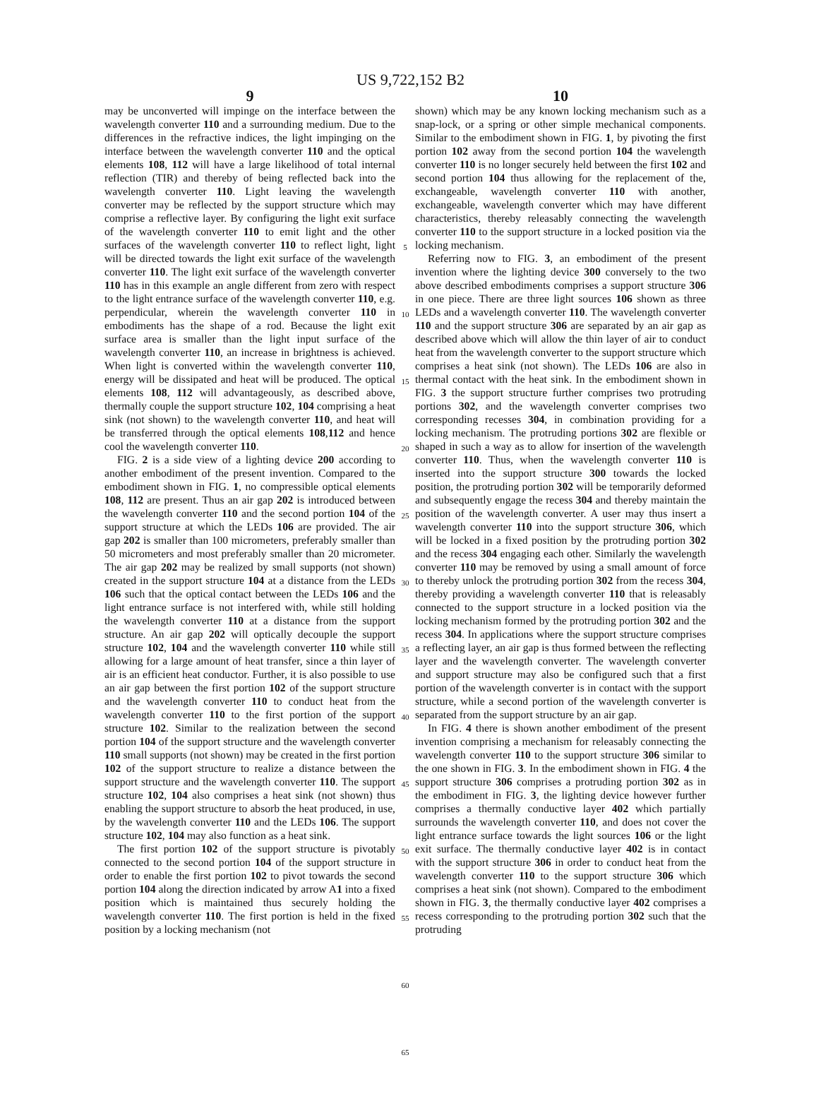US 9,722,152 B2
9
may be unconverted will impinge on the interface between the wavelength converter 110 and a surrounding medium. Due to the differences in the refractive indices, the light impinging on the interface between the wavelength converter 110 and the optical elements 108, 112 will have a large likelihood of total internal reflection (TIR) and thereby of being reflected back into the wavelength converter 110. Light leaving the wavelength converter may be reflected by the support structure which may comprise a reflective layer. By configuring the light exit surface of the wavelength converter 110 to emit light and the other surfaces of the wavelength converter 110 to reflect light, light will be directed towards the light exit surface of the wavelength converter 110. The light exit surface of the wavelength converter 110 has in this example an angle different from zero with respect to the light entrance surface of the wavelength converter 110, e.g. perpendicular, wherein the wavelength converter 110 in embodiments has the shape of a rod. Because the light exit surface area is smaller than the light input surface of the wavelength converter 110, an increase in brightness is achieved. When light is converted within the wavelength converter 110, energy will be dissipated and heat will be produced. The optical elements 108, 112 will advantageously, as described above, thermally couple the support structure 102, 104 comprising a heat sink (not shown) to the wavelength converter 110, and heat will be transferred through the optical elements 108,112 and hence cool the wavelength converter 110.
FIG. 2 is a side view of a lighting device 200 according to another embodiment of the present invention. Compared to the embodiment shown in FIG. 1, no compressible optical elements 108, 112 are present. Thus an air gap 202 is introduced between the wavelength converter 110 and the second portion 104 of the support structure at which the LEDs 106 are provided. The air gap 202 is smaller than 100 micrometers, preferably smaller than 50 micrometers and most preferably smaller than 20 micrometer. The air gap 202 may be realized by small supports (not shown) created in the support structure 104 at a distance from the LEDs 106 such that the optical contact between the LEDs 106 and the light entrance surface is not interfered with, while still holding the wavelength converter 110 at a distance from the support structure. An air gap 202 will optically decouple the support structure 102, 104 and the wavelength converter 110 while still allowing for a large amount of heat transfer, since a thin layer of air is an efficient heat conductor. Further, it is also possible to use an air gap between the first portion 102 of the support structure and the wavelength converter 110 to conduct heat from the wavelength converter 110 to the first portion of the support structure 102. Similar to the realization between the second portion 104 of the support structure and the wavelength converter 110 small supports (not shown) may be created in the first portion 102 of the support structure to realize a distance between the support structure and the wavelength converter 110. The support structure 102, 104 also comprises a heat sink (not shown) thus enabling the support structure to absorb the heat produced, in use, by the wavelength converter 110 and the LEDs 106. The support structure 102, 104 may also function as a heat sink.
The first portion 102 of the support structure is pivotably connected to the second portion 104 of the support structure in order to enable the first portion 102 to pivot towards the second portion 104 along the direction indicated by arrow A1 into a fixed position which is maintained thus securely holding the wavelength converter 110. The first portion is held in the fixed position by a locking mechanism (not
5
10
15
20
25
30
35
40
45
50
55
60
65
10
shown) which may be any known locking mechanism such as a snap-lock, or a spring or other simple mechanical components. Similar to the embodiment shown in FIG. 1, by pivoting the first portion 102 away from the second portion 104 the wavelength converter 110 is no longer securely held between the first 102 and second portion 104 thus allowing for the replacement of the, exchangeable, wavelength converter 110 with another, exchangeable, wavelength converter which may have different characteristics, thereby releasably connecting the wavelength converter 110 to the support structure in a locked position via the locking mechanism.
Referring now to FIG. 3, an embodiment of the present invention where the lighting device 300 conversely to the two above described embodiments comprises a support structure 306 in one piece. There are three light sources 106 shown as three LEDs and a wavelength converter 110. The wavelength converter 110 and the support structure 306 are separated by an air gap as described above which will allow the thin layer of air to conduct heat from the wavelength converter to the support structure which comprises a heat sink (not shown). The LEDs 106 are also in thermal contact with the heat sink. In the embodiment shown in FIG. 3 the support structure further comprises two protruding portions 302, and the wavelength converter comprises two corresponding recesses 304, in combination providing for a locking mechanism. The protruding portions 302 are flexible or shaped in such a way as to allow for insertion of the wavelength converter 110. Thus, when the wavelength converter 110 is inserted into the support structure 300 towards the locked position, the protruding portion 302 will be temporarily deformed and subsequently engage the recess 304 and thereby maintain the position of the wavelength converter. A user may thus insert a wavelength converter 110 into the support structure 306, which will be locked in a fixed position by the protruding portion 302 and the recess 304 engaging each other. Similarly the wavelength converter 110 may be removed by using a small amount of force to thereby unlock the protruding portion 302 from the recess 304, thereby providing a wavelength converter 110 that is releasably connected to the support structure in a locked position via the locking mechanism formed by the protruding portion 302 and the recess 304. In applications where the support structure comprises a reflecting layer, an air gap is thus formed between the reflecting layer and the wavelength converter. The wavelength converter and support structure may also be configured such that a first portion of the wavelength converter is in contact with the support structure, while a second portion of the wavelength converter is separated from the support structure by an air gap.
In FIG. 4 there is shown another embodiment of the present invention comprising a mechanism for releasably connecting the wavelength converter 110 to the support structure 306 similar to the one shown in FIG. 3. In the embodiment shown in FIG. 4 the support structure 306 comprises a protruding portion 302 as in the embodiment in FIG. 3, the lighting device however further comprises a thermally conductive layer 402 which partially surrounds the wavelength converter 110, and does not cover the light entrance surface towards the light sources 106 or the light exit surface. The thermally conductive layer 402 is in contact with the support structure 306 in order to conduct heat from the wavelength converter 110 to the support structure 306 which comprises a heat sink (not shown). Compared to the embodiment shown in FIG. 3, the thermally conductive layer 402 comprises a recess corresponding to the protruding portion 302 such that the protruding